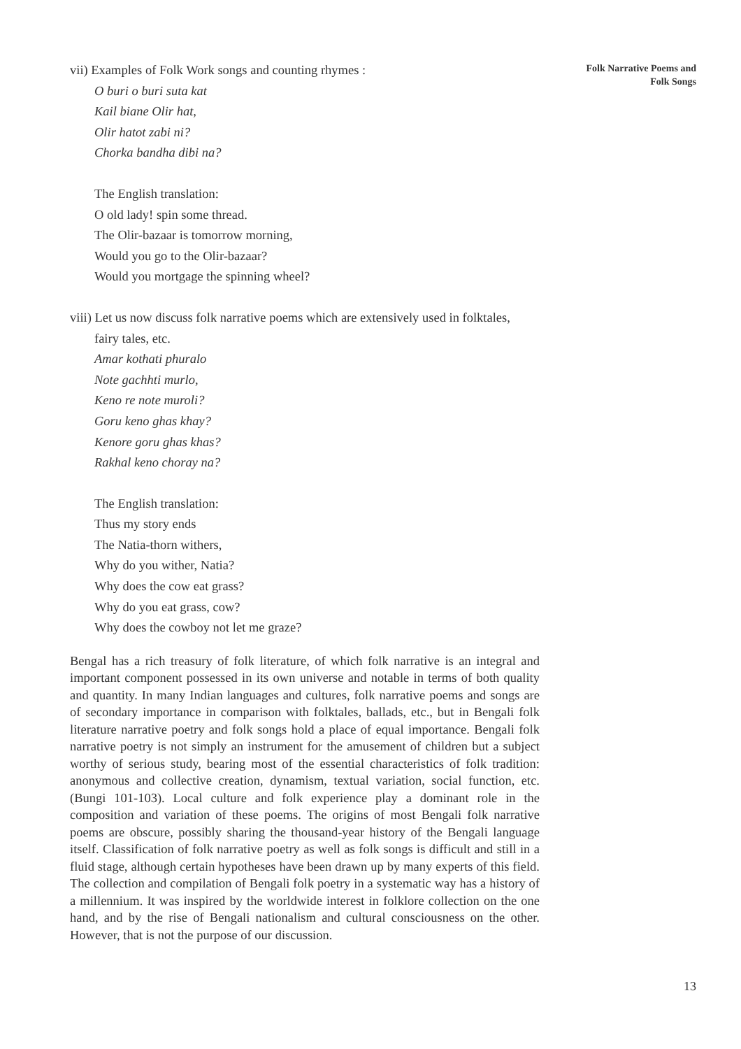Folk Narrative Poems and
Folk Songs
vii) Examples of Folk Work songs and counting rhymes :
O buri o buri suta kat
Kail biane Olir hat,
Olir hatot zabi ni?
Chorka bandha dibi na?
The English translation:
O old lady! spin some thread.
The Olir-bazaar is tomorrow morning,
Would you go to the Olir-bazaar?
Would you mortgage the spinning wheel?
viii) Let us now discuss folk narrative poems which are extensively used in folktales,
fairy tales, etc.
Amar kothati phuralo
Note gachhti murlo,
Keno re note muroli?
Goru keno ghas khay?
Kenore goru ghas khas?
Rakhal keno choray na?
The English translation:
Thus my story ends
The Natia-thorn withers,
Why do you wither, Natia?
Why does the cow eat grass?
Why do you eat grass, cow?
Why does the cowboy not let me graze?
Bengal has a rich treasury of folk literature, of which folk narrative is an integral and important component possessed in its own universe and notable in terms of both quality and quantity. In many Indian languages and cultures, folk narrative poems and songs are of secondary importance in comparison with folktales, ballads, etc., but in Bengali folk literature narrative poetry and folk songs hold a place of equal importance. Bengali folk narrative poetry is not simply an instrument for the amusement of children but a subject worthy of serious study, bearing most of the essential characteristics of folk tradition: anonymous and collective creation, dynamism, textual variation, social function, etc. (Bungi 101-103). Local culture and folk experience play a dominant role in the composition and variation of these poems. The origins of most Bengali folk narrative poems are obscure, possibly sharing the thousand-year history of the Bengali language itself. Classification of folk narrative poetry as well as folk songs is difficult and still in a fluid stage, although certain hypotheses have been drawn up by many experts of this field. The collection and compilation of Bengali folk poetry in a systematic way has a history of a millennium. It was inspired by the worldwide interest in folklore collection on the one hand, and by the rise of Bengali nationalism and cultural consciousness on the other. However, that is not the purpose of our discussion.
13